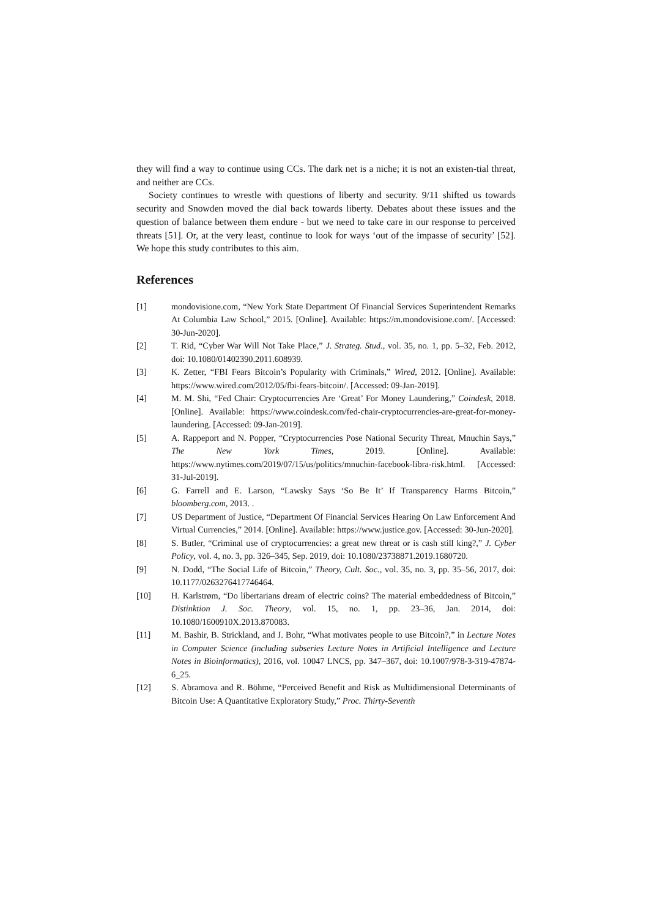they will find a way to continue using CCs. The dark net is a niche; it is not an existen-tial threat, and neither are CCs.
Society continues to wrestle with questions of liberty and security. 9/11 shifted us towards security and Snowden moved the dial back towards liberty. Debates about these issues and the question of balance between them endure - but we need to take care in our response to perceived threats [51]. Or, at the very least, continue to look for ways ‘out of the impasse of security’ [52]. We hope this study contributes to this aim.
References
[1] mondovisione.com, “New York State Department Of Financial Services Superintendent Remarks At Columbia Law School,” 2015. [Online]. Available: https://m.mondovisione.com/. [Accessed: 30-Jun-2020].
[2] T. Rid, “Cyber War Will Not Take Place,” J. Strateg. Stud., vol. 35, no. 1, pp. 5–32, Feb. 2012, doi: 10.1080/01402390.2011.608939.
[3] K. Zetter, “FBI Fears Bitcoin’s Popularity with Criminals,” Wired, 2012. [Online]. Available: https://www.wired.com/2012/05/fbi-fears-bitcoin/. [Accessed: 09-Jan-2019].
[4] M. M. Shi, “Fed Chair: Cryptocurrencies Are ‘Great’ For Money Laundering,” Coindesk, 2018. [Online]. Available: https://www.coindesk.com/fed-chair-cryptocurrencies-are-great-for-money-laundering. [Accessed: 09-Jan-2019].
[5] A. Rappeport and N. Popper, “Cryptocurrencies Pose National Security Threat, Mnuchin Says,” The New York Times, 2019. [Online]. Available: https://www.nytimes.com/2019/07/15/us/politics/mnuchin-facebook-libra-risk.html. [Accessed: 31-Jul-2019].
[6] G. Farrell and E. Larson, “Lawsky Says ‘So Be It’ If Transparency Harms Bitcoin,” bloomberg.com, 2013. .
[7] US Department of Justice, “Department Of Financial Services Hearing On Law Enforcement And Virtual Currencies,” 2014. [Online]. Available: https://www.justice.gov. [Accessed: 30-Jun-2020].
[8] S. Butler, “Criminal use of cryptocurrencies: a great new threat or is cash still king?,” J. Cyber Policy, vol. 4, no. 3, pp. 326–345, Sep. 2019, doi: 10.1080/23738871.2019.1680720.
[9] N. Dodd, “The Social Life of Bitcoin,” Theory, Cult. Soc., vol. 35, no. 3, pp. 35–56, 2017, doi: 10.1177/0263276417746464.
[10] H. Karlstrøm, “Do libertarians dream of electric coins? The material embeddedness of Bitcoin,” Distinktion J. Soc. Theory, vol. 15, no. 1, pp. 23–36, Jan. 2014, doi: 10.1080/1600910X.2013.870083.
[11] M. Bashir, B. Strickland, and J. Bohr, “What motivates people to use Bitcoin?,” in Lecture Notes in Computer Science (including subseries Lecture Notes in Artificial Intelligence and Lecture Notes in Bioinformatics), 2016, vol. 10047 LNCS, pp. 347–367, doi: 10.1007/978-3-319-47874-6_25.
[12] S. Abramova and R. Böhme, “Perceived Benefit and Risk as Multidimensional Determinants of Bitcoin Use: A Quantitative Exploratory Study,” Proc. Thirty-Seventh